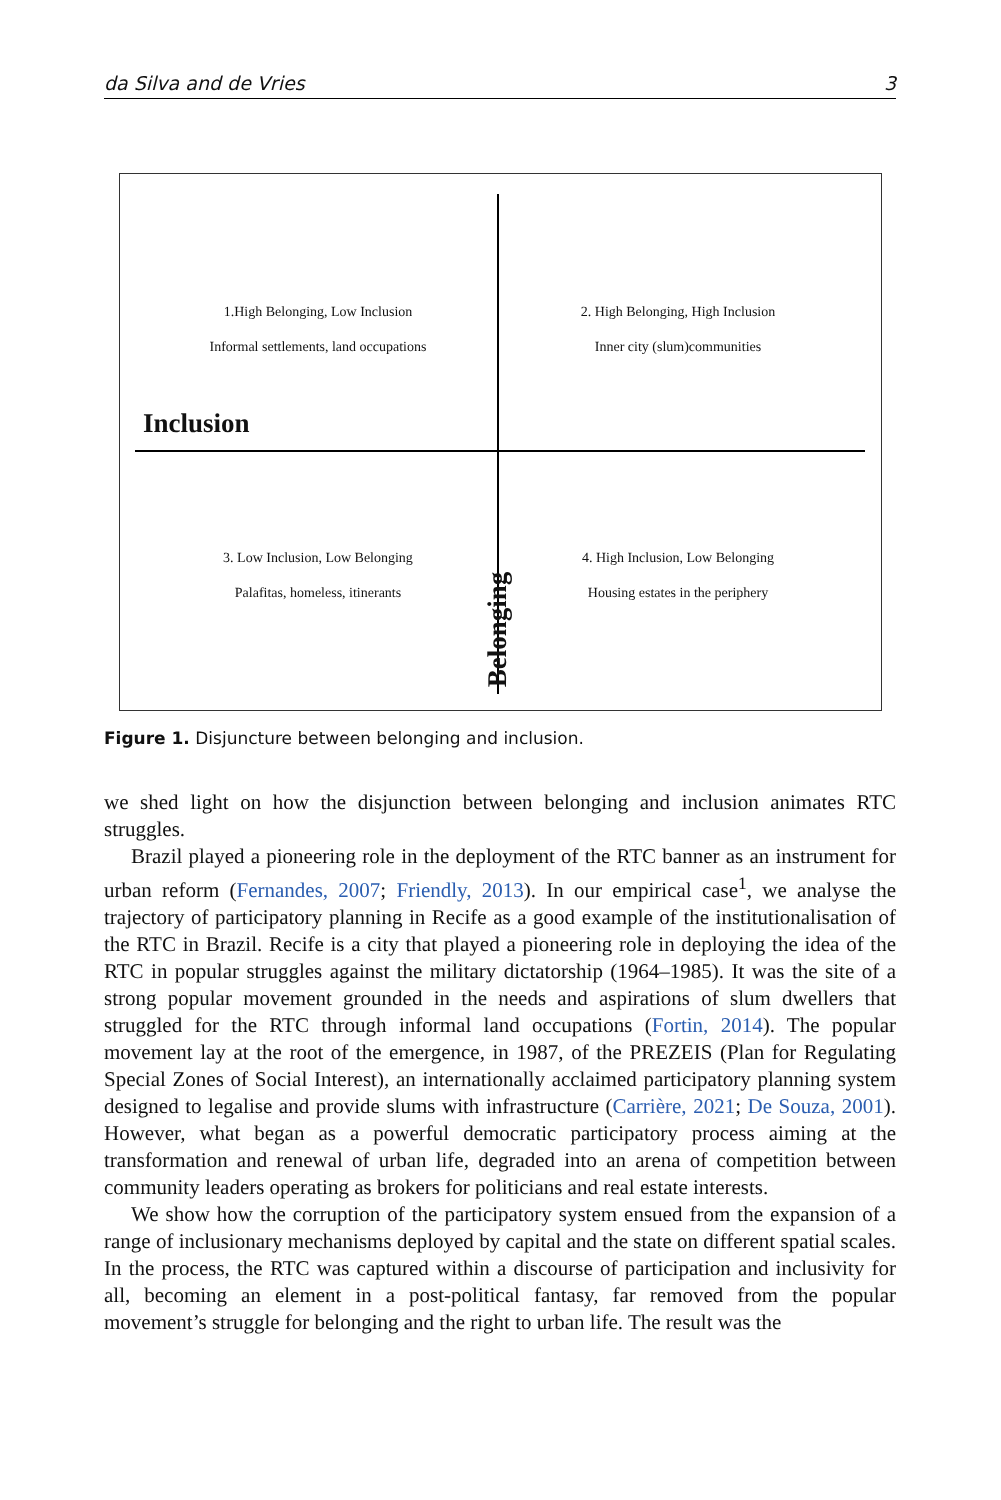da Silva and de Vries 3
1.High Belonging, Low Inclusion
Informal settlements, land occupations
2. High Belonging, High Inclusion
Inner city (slum)communities
Inclusion
3. Low Inclusion, Low Belonging
Palafitas, homeless, itinerants
4. High Inclusion, Low Belonging
Housing estates in the periphery
Belonging
Figure 1. Disjuncture between belonging and inclusion.
we shed light on how the disjunction between belonging and inclusion animates RTC struggles.
Brazil played a pioneering role in the deployment of the RTC banner as an instrument for urban reform (Fernandes, 2007; Friendly, 2013). In our empirical case<sup>1</sup>, we analyse the trajectory of participatory planning in Recife as a good example of the institutionalisation of the RTC in Brazil. Recife is a city that played a pioneering role in deploying the idea of the RTC in popular struggles against the military dictatorship (1964–1985). It was the site of a strong popular movement grounded in the needs and aspirations of slum dwellers that struggled for the RTC through informal land occupations (Fortin, 2014). The popular movement lay at the root of the emergence, in 1987, of the PREZEIS (Plan for Regulating Special Zones of Social Interest), an internationally acclaimed participatory planning system designed to legalise and provide slums with infrastructure (Carrière, 2021; De Souza, 2001). However, what began as a powerful democratic participatory process aiming at the transformation and renewal of urban life, degraded into an arena of competition between community leaders operating as brokers for politicians and real estate interests.
We show how the corruption of the participatory system ensued from the expansion of a range of inclusionary mechanisms deployed by capital and the state on different spatial scales. In the process, the RTC was captured within a discourse of participation and inclusivity for all, becoming an element in a post-political fantasy, far removed from the popular movement’s struggle for belonging and the right to urban life. The result was the